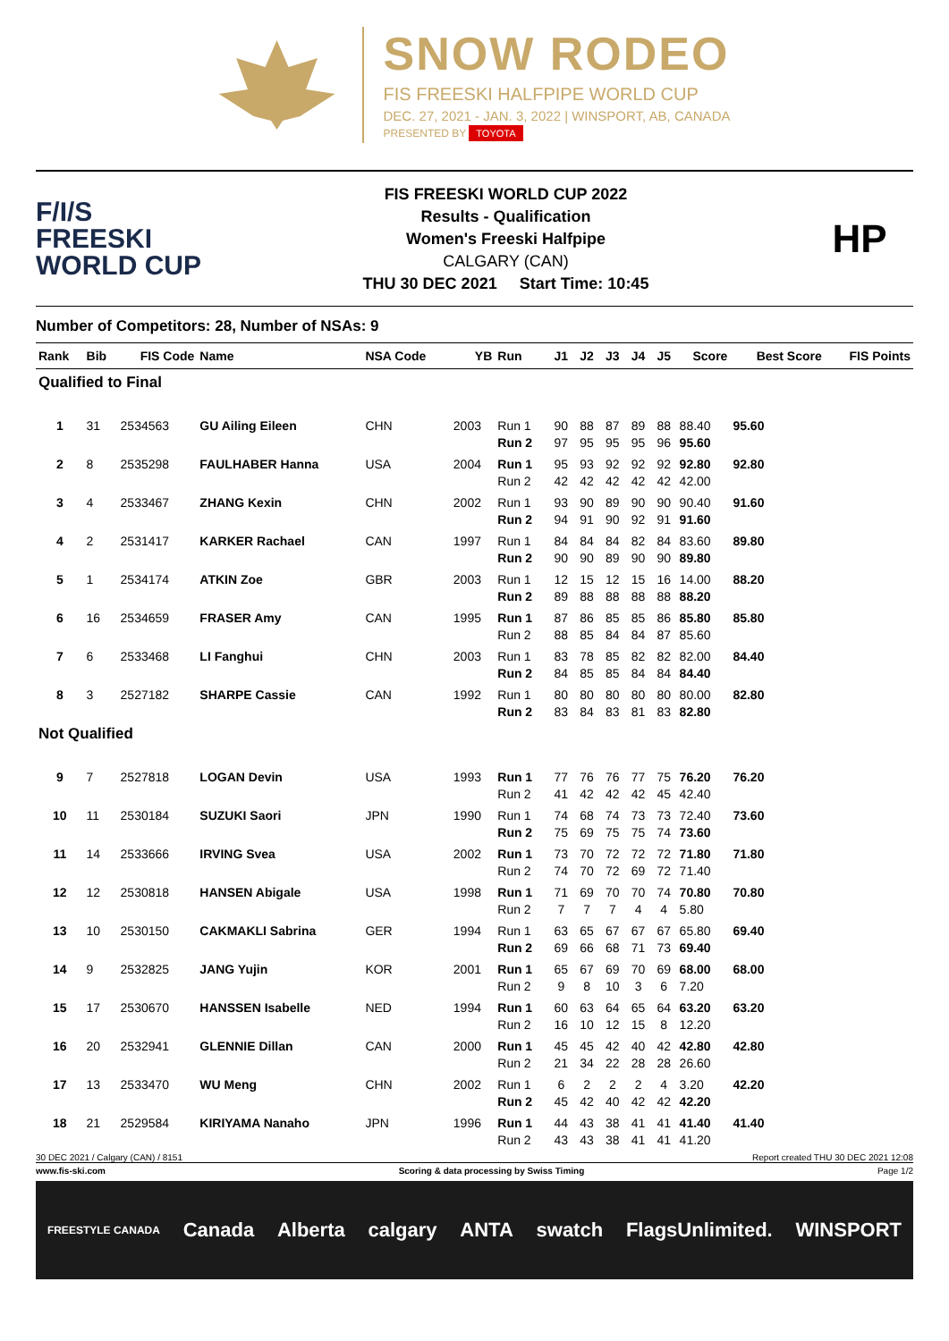SNOW RODEO
FIS FREESKI HALFPIPE WORLD CUP
DEC. 27, 2021 - JAN. 3, 2022 | WINSPORT, AB, CANADA
PRESENTED BY TOYOTA
F/I/S
FREESKI
WORLD CUP
FIS FREESKI WORLD CUP 2022
Results - Qualification
Women's Freeski Halfpipe
CALGARY (CAN)
THU 30 DEC 2021 Start Time: 10:45
HP
Number of Competitors: 28, Number of NSAs: 9
| Rank | Bib | FIS Code | Name | NSA Code | YB | Run | J1 | J2 | J3 | J4 | J5 | Score | Best Score | FIS Points |
| --- | --- | --- | --- | --- | --- | --- | --- | --- | --- | --- | --- | --- | --- | --- |
| Qualified to Final | | | | | | | | | | | | | | |
| 1 | 31 | 2534563 | GU Ailing Eileen | CHN | 2003 | Run 1 | 90 | 88 | 87 | 89 | 88 | 88.40 | 95.60 | |
| | | | | | | Run 2 | 97 | 95 | 95 | 95 | 96 | 95.60 | | |
| 2 | 8 | 2535298 | FAULHABER Hanna | USA | 2004 | Run 1 | 95 | 93 | 92 | 92 | 92 | 92.80 | 92.80 | |
| | | | | | | Run 2 | 42 | 42 | 42 | 42 | 42 | 42.00 | | |
| 3 | 4 | 2533467 | ZHANG Kexin | CHN | 2002 | Run 1 | 93 | 90 | 89 | 90 | 90 | 90.40 | 91.60 | |
| | | | | | | Run 2 | 94 | 91 | 90 | 92 | 91 | 91.60 | | |
| 4 | 2 | 2531417 | KARKER Rachael | CAN | 1997 | Run 1 | 84 | 84 | 84 | 82 | 84 | 83.60 | 89.80 | |
| | | | | | | Run 2 | 90 | 90 | 89 | 90 | 90 | 89.80 | | |
| 5 | 1 | 2534174 | ATKIN Zoe | GBR | 2003 | Run 1 | 12 | 15 | 12 | 15 | 16 | 14.00 | 88.20 | |
| | | | | | | Run 2 | 89 | 88 | 88 | 88 | 88 | 88.20 | | |
| 6 | 16 | 2534659 | FRASER Amy | CAN | 1995 | Run 1 | 87 | 86 | 85 | 85 | 86 | 85.80 | 85.80 | |
| | | | | | | Run 2 | 88 | 85 | 84 | 84 | 87 | 85.60 | | |
| 7 | 6 | 2533468 | LI Fanghui | CHN | 2003 | Run 1 | 83 | 78 | 85 | 82 | 82 | 82.00 | 84.40 | |
| | | | | | | Run 2 | 84 | 85 | 85 | 84 | 84 | 84.40 | | |
| 8 | 3 | 2527182 | SHARPE Cassie | CAN | 1992 | Run 1 | 80 | 80 | 80 | 80 | 80 | 80.00 | 82.80 | |
| | | | | | | Run 2 | 83 | 84 | 83 | 81 | 83 | 82.80 | | |
| Not Qualified | | | | | | | | | | | | | | |
| 9 | 7 | 2527818 | LOGAN Devin | USA | 1993 | Run 1 | 77 | 76 | 76 | 77 | 75 | 76.20 | 76.20 | |
| | | | | | | Run 2 | 41 | 42 | 42 | 42 | 45 | 42.40 | | |
| 10 | 11 | 2530184 | SUZUKI Saori | JPN | 1990 | Run 1 | 74 | 68 | 74 | 73 | 73 | 72.40 | 73.60 | |
| | | | | | | Run 2 | 75 | 69 | 75 | 75 | 74 | 73.60 | | |
| 11 | 14 | 2533666 | IRVING Svea | USA | 2002 | Run 1 | 73 | 70 | 72 | 72 | 72 | 71.80 | 71.80 | |
| | | | | | | Run 2 | 74 | 70 | 72 | 69 | 72 | 71.40 | | |
| 12 | 12 | 2530818 | HANSEN Abigale | USA | 1998 | Run 1 | 71 | 69 | 70 | 70 | 74 | 70.80 | 70.80 | |
| | | | | | | Run 2 | 7 | 7 | 7 | 4 | 4 | 5.80 | | |
| 13 | 10 | 2530150 | CAKMAKLI Sabrina | GER | 1994 | Run 1 | 63 | 65 | 67 | 67 | 67 | 65.80 | 69.40 | |
| | | | | | | Run 2 | 69 | 66 | 68 | 71 | 73 | 69.40 | | |
| 14 | 9 | 2532825 | JANG Yujin | KOR | 2001 | Run 1 | 65 | 67 | 69 | 70 | 69 | 68.00 | 68.00 | |
| | | | | | | Run 2 | 9 | 8 | 10 | 3 | 6 | 7.20 | | |
| 15 | 17 | 2530670 | HANSSEN Isabelle | NED | 1994 | Run 1 | 60 | 63 | 64 | 65 | 64 | 63.20 | 63.20 | |
| | | | | | | Run 2 | 16 | 10 | 12 | 15 | 8 | 12.20 | | |
| 16 | 20 | 2532941 | GLENNIE Dillan | CAN | 2000 | Run 1 | 45 | 45 | 42 | 40 | 42 | 42.80 | 42.80 | |
| | | | | | | Run 2 | 21 | 34 | 22 | 28 | 28 | 26.60 | | |
| 17 | 13 | 2533470 | WU Meng | CHN | 2002 | Run 1 | 6 | 2 | 2 | 2 | 4 | 3.20 | 42.20 | |
| | | | | | | Run 2 | 45 | 42 | 40 | 42 | 42 | 42.20 | | |
| 18 | 21 | 2529584 | KIRIYAMA Nanaho | JPN | 1996 | Run 1 | 44 | 43 | 38 | 41 | 41 | 41.40 | 41.40 | |
| | | | | | | Run 2 | 43 | 43 | 38 | 41 | 41 | 41.20 | | |
30 DEC 2021 / Calgary (CAN) / 8151 Report created THU 30 DEC 2021 12:08
www.fis-ski.com Scoring & data processing by Swiss Timing Page 1/2
FREESTYLE CANADA Canada Alberta calgary ANTA swatch FlagsUnlimited. WINSPORT